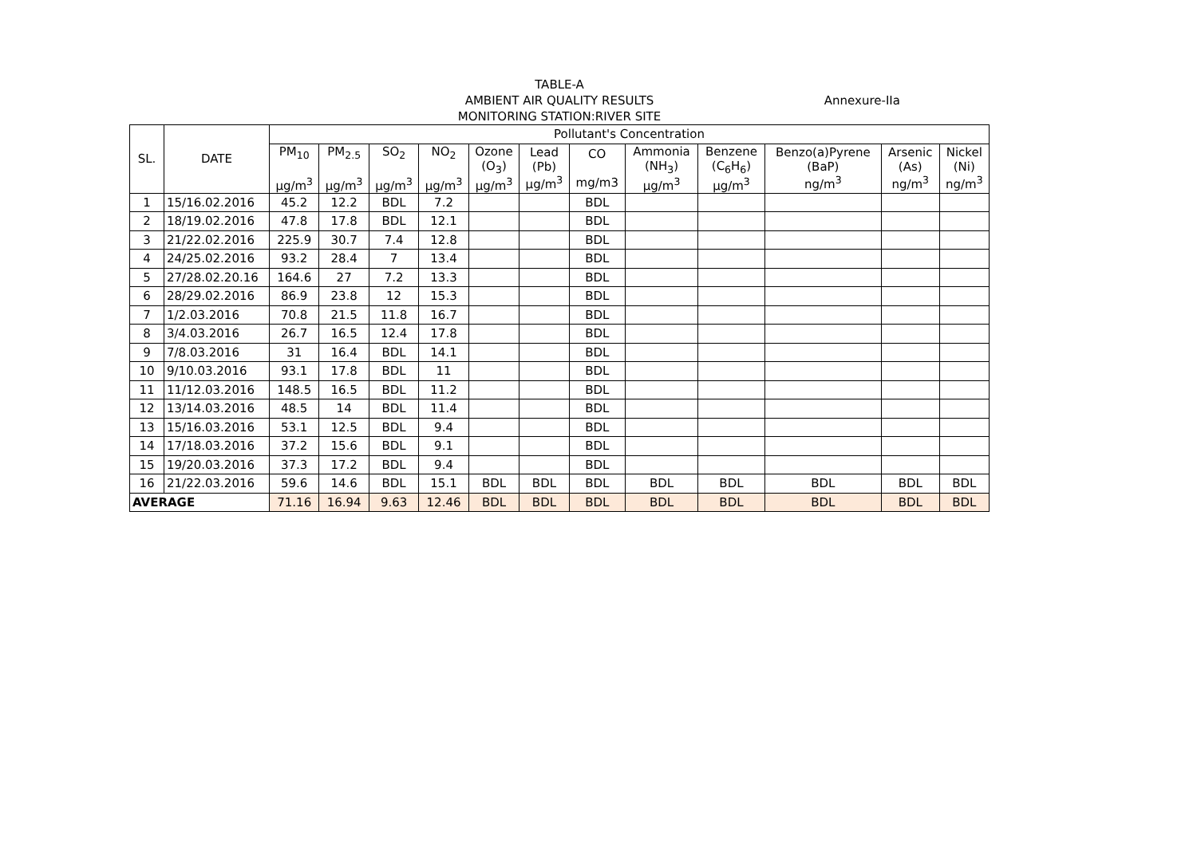TABLE-A
AMBIENT AIR QUALITY RESULTS
MONITORING STATION:RIVER SITE
Annexure-IIa
| SL. | DATE | Pollutant's Concentration | | | | | | | | | | | |
| --- | --- | --- | --- | --- | --- | --- | --- | --- | --- | --- | --- | --- | --- |
| | | PM<sub>10</sub> µg/m<sup>3</sup> | PM<sub>2.5</sub> µg/m<sup>3</sup> | SO<sub>2</sub> µg/m<sup>3</sup> | NO<sub>2</sub> µg/m<sup>3</sup> | Ozone (O<sub>3</sub>) µg/m<sup>3</sup> | Lead (Pb) µg/m<sup>3</sup> | CO mg/m3 | Ammonia (NH<sub>3</sub>) µg/m<sup>3</sup> | Benzene (C<sub>6</sub>H<sub>6</sub>) µg/m<sup>3</sup> | Benzo(a)Pyrene (BaP) ng/m<sup>3</sup> | Arsenic (As) ng/m<sup>3</sup> | Nickel (Ni) ng/m<sup>3</sup> |
| 1 | 15/16.02.2016 | 45.2 | 12.2 | BDL | 7.2 | | | BDL | | | | | |
| 2 | 18/19.02.2016 | 47.8 | 17.8 | BDL | 12.1 | | | BDL | | | | | |
| 3 | 21/22.02.2016 | 225.9 | 30.7 | 7.4 | 12.8 | | | BDL | | | | | |
| 4 | 24/25.02.2016 | 93.2 | 28.4 | 7 | 13.4 | | | BDL | | | | | |
| 5 | 27/28.02.20.16 | 164.6 | 27 | 7.2 | 13.3 | | | BDL | | | | | |
| 6 | 28/29.02.2016 | 86.9 | 23.8 | 12 | 15.3 | | | BDL | | | | | |
| 7 | 1/2.03.2016 | 70.8 | 21.5 | 11.8 | 16.7 | | | BDL | | | | | |
| 8 | 3/4.03.2016 | 26.7 | 16.5 | 12.4 | 17.8 | | | BDL | | | | | |
| 9 | 7/8.03.2016 | 31 | 16.4 | BDL | 14.1 | | | BDL | | | | | |
| 10 | 9/10.03.2016 | 93.1 | 17.8 | BDL | 11 | | | BDL | | | | | |
| 11 | 11/12.03.2016 | 148.5 | 16.5 | BDL | 11.2 | | | BDL | | | | | |
| 12 | 13/14.03.2016 | 48.5 | 14 | BDL | 11.4 | | | BDL | | | | | |
| 13 | 15/16.03.2016 | 53.1 | 12.5 | BDL | 9.4 | | | BDL | | | | | |
| 14 | 17/18.03.2016 | 37.2 | 15.6 | BDL | 9.1 | | | BDL | | | | | |
| 15 | 19/20.03.2016 | 37.3 | 17.2 | BDL | 9.4 | | | BDL | | | | | |
| 16 | 21/22.03.2016 | 59.6 | 14.6 | BDL | 15.1 | BDL | BDL | BDL | BDL | BDL | BDL | BDL | BDL |
| AVERAGE | | 71.16 | 16.94 | 9.63 | 12.46 | BDL | BDL | BDL | BDL | BDL | BDL | BDL | BDL |